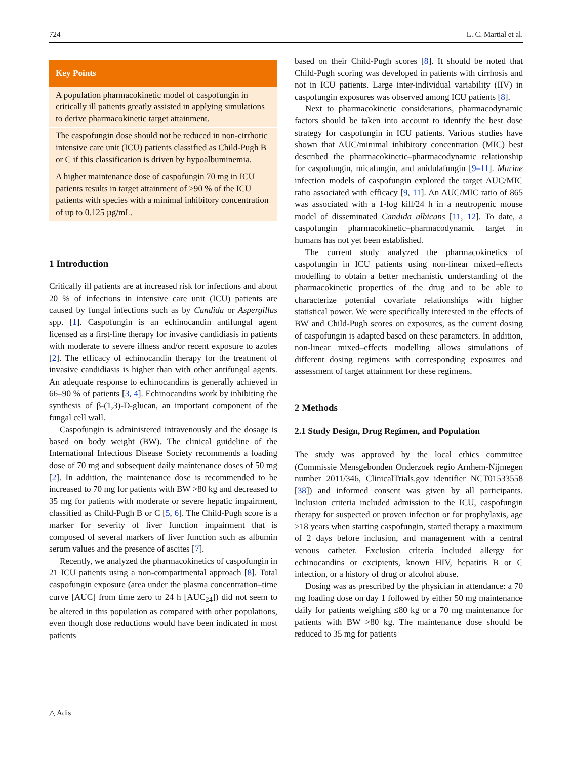724 L. C. Martial et al.
Key Points
A population pharmacokinetic model of caspofungin in critically ill patients greatly assisted in applying simulations to derive pharmacokinetic target attainment.
The caspofungin dose should not be reduced in non-cirrhotic intensive care unit (ICU) patients classified as Child-Pugh B or C if this classification is driven by hypoalbuminemia.
A higher maintenance dose of caspofungin 70 mg in ICU patients results in target attainment of >90 % of the ICU patients with species with a minimal inhibitory concentration of up to 0.125 µg/mL.
1 Introduction
Critically ill patients are at increased risk for infections and about 20 % of infections in intensive care unit (ICU) patients are caused by fungal infections such as by Candida or Aspergillus spp. [1]. Caspofungin is an echinocandin antifungal agent licensed as a first-line therapy for invasive candidiasis in patients with moderate to severe illness and/or recent exposure to azoles [2]. The efficacy of echinocandin therapy for the treatment of invasive candidiasis is higher than with other antifungal agents. An adequate response to echinocandins is generally achieved in 66–90 % of patients [3, 4]. Echinocandins work by inhibiting the synthesis of β-(1,3)-D-glucan, an important component of the fungal cell wall.
Caspofungin is administered intravenously and the dosage is based on body weight (BW). The clinical guideline of the International Infectious Disease Society recommends a loading dose of 70 mg and subsequent daily maintenance doses of 50 mg [2]. In addition, the maintenance dose is recommended to be increased to 70 mg for patients with BW >80 kg and decreased to 35 mg for patients with moderate or severe hepatic impairment, classified as Child-Pugh B or C [5, 6]. The Child-Pugh score is a marker for severity of liver function impairment that is composed of several markers of liver function such as albumin serum values and the presence of ascites [7].
Recently, we analyzed the pharmacokinetics of caspofungin in 21 ICU patients using a non-compartmental approach [8]. Total caspofungin exposure (area under the plasma concentration–time curve [AUC] from time zero to 24 h [AUC<sub>24</sub>]) did not seem to be altered in this population as compared with other populations, even though dose reductions would have been indicated in most patients
based on their Child-Pugh scores [8]. It should be noted that Child-Pugh scoring was developed in patients with cirrhosis and not in ICU patients. Large inter-individual variability (IIV) in caspofungin exposures was observed among ICU patients [8].
Next to pharmacokinetic considerations, pharmacodynamic factors should be taken into account to identify the best dose strategy for caspofungin in ICU patients. Various studies have shown that AUC/minimal inhibitory concentration (MIC) best described the pharmacokinetic–pharmacodynamic relationship for caspofungin, micafungin, and anidulafungin [9–11]. Murine infection models of caspofungin explored the target AUC/MIC ratio associated with efficacy [9, 11]. An AUC/MIC ratio of 865 was associated with a 1-log kill/24 h in a neutropenic mouse model of disseminated Candida albicans [11, 12]. To date, a caspofungin pharmacokinetic–pharmacodynamic target in humans has not yet been established.
The current study analyzed the pharmacokinetics of caspofungin in ICU patients using non-linear mixed–effects modelling to obtain a better mechanistic understanding of the pharmacokinetic properties of the drug and to be able to characterize potential covariate relationships with higher statistical power. We were specifically interested in the effects of BW and Child-Pugh scores on exposures, as the current dosing of caspofungin is adapted based on these parameters. In addition, non-linear mixed–effects modelling allows simulations of different dosing regimens with corresponding exposures and assessment of target attainment for these regimens.
2 Methods
2.1 Study Design, Drug Regimen, and Population
The study was approved by the local ethics committee (Commissie Mensgebonden Onderzoek regio Arnhem-Nijmegen number 2011/346, ClinicalTrials.gov identifier NCT01533558 [38]) and informed consent was given by all participants. Inclusion criteria included admission to the ICU, caspofungin therapy for suspected or proven infection or for prophylaxis, age >18 years when starting caspofungin, started therapy a maximum of 2 days before inclusion, and management with a central venous catheter. Exclusion criteria included allergy for echinocandins or excipients, known HIV, hepatitis B or C infection, or a history of drug or alcohol abuse.
Dosing was as prescribed by the physician in attendance: a 70 mg loading dose on day 1 followed by either 50 mg maintenance daily for patients weighing ≤80 kg or a 70 mg maintenance for patients with BW >80 kg. The maintenance dose should be reduced to 35 mg for patients
△ Adis